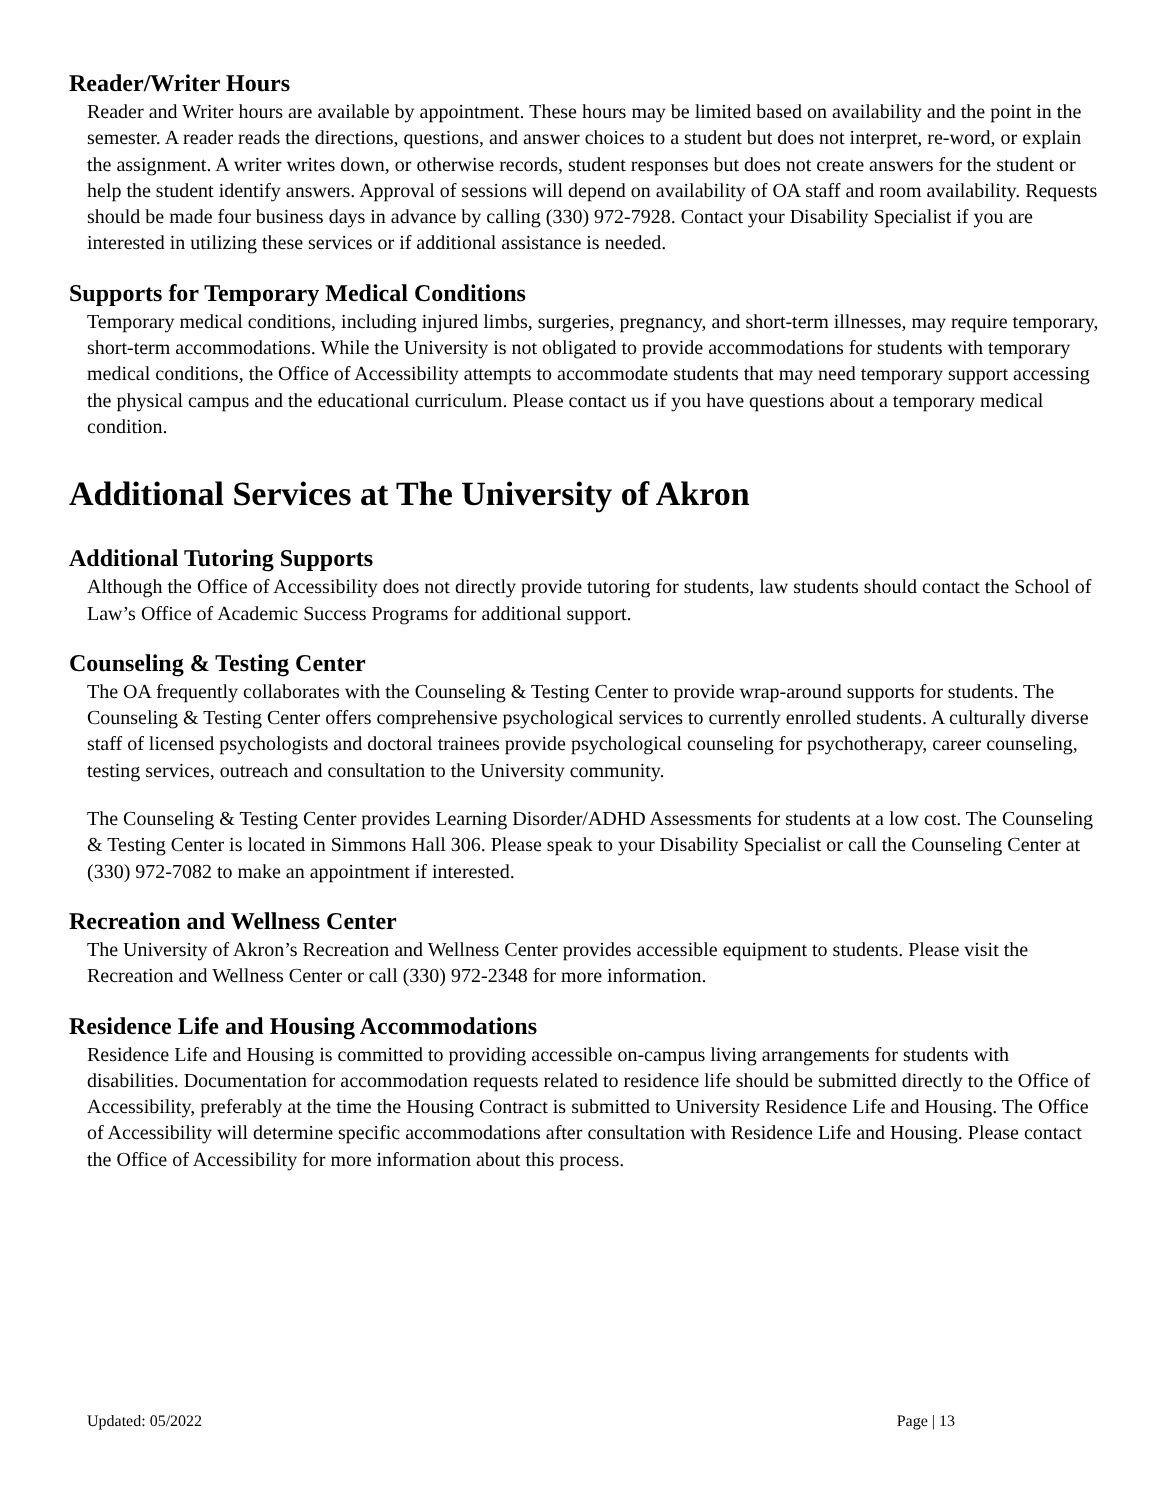Reader/Writer Hours
Reader and Writer hours are available by appointment. These hours may be limited based on availability and the point in the semester. A reader reads the directions, questions, and answer choices to a student but does not interpret, re-word, or explain the assignment. A writer writes down, or otherwise records, student responses but does not create answers for the student or help the student identify answers. Approval of sessions will depend on availability of OA staff and room availability. Requests should be made four business days in advance by calling (330) 972-7928. Contact your Disability Specialist if you are interested in utilizing these services or if additional assistance is needed.
Supports for Temporary Medical Conditions
Temporary medical conditions, including injured limbs, surgeries, pregnancy, and short-term illnesses, may require temporary, short-term accommodations. While the University is not obligated to provide accommodations for students with temporary medical conditions, the Office of Accessibility attempts to accommodate students that may need temporary support accessing the physical campus and the educational curriculum. Please contact us if you have questions about a temporary medical condition.
Additional Services at The University of Akron
Additional Tutoring Supports
Although the Office of Accessibility does not directly provide tutoring for students, law students should contact the School of Law’s Office of Academic Success Programs for additional support.
Counseling & Testing Center
The OA frequently collaborates with the Counseling & Testing Center to provide wrap-around supports for students. The Counseling & Testing Center offers comprehensive psychological services to currently enrolled students. A culturally diverse staff of licensed psychologists and doctoral trainees provide psychological counseling for psychotherapy, career counseling, testing services, outreach and consultation to the University community.
The Counseling & Testing Center provides Learning Disorder/ADHD Assessments for students at a low cost. The Counseling & Testing Center is located in Simmons Hall 306. Please speak to your Disability Specialist or call the Counseling Center at (330) 972-7082 to make an appointment if interested.
Recreation and Wellness Center
The University of Akron’s Recreation and Wellness Center provides accessible equipment to students. Please visit the Recreation and Wellness Center or call (330) 972-2348 for more information.
Residence Life and Housing Accommodations
Residence Life and Housing is committed to providing accessible on-campus living arrangements for students with disabilities. Documentation for accommodation requests related to residence life should be submitted directly to the Office of Accessibility, preferably at the time the Housing Contract is submitted to University Residence Life and Housing. The Office of Accessibility will determine specific accommodations after consultation with Residence Life and Housing. Please contact the Office of Accessibility for more information about this process.
Updated: 05/2022 Page | 13